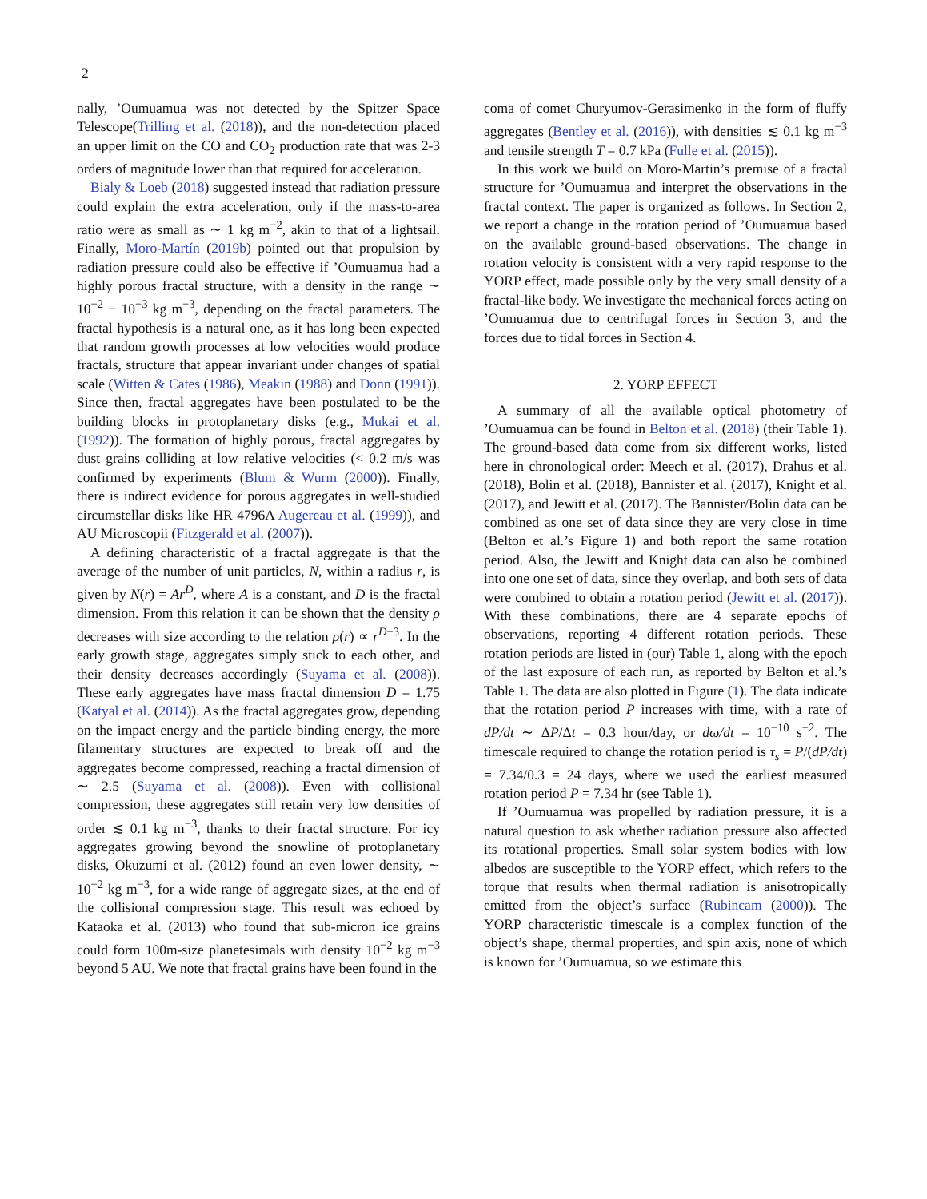2
nally, ’Oumuamua was not detected by the Spitzer Space Telescope(Trilling et al. (2018)), and the non-detection placed an upper limit on the CO and CO<sub>2</sub> production rate that was 2-3 orders of magnitude lower than that required for acceleration.
Bialy & Loeb (2018) suggested instead that radiation pressure could explain the extra acceleration, only if the mass-to-area ratio were as small as ∼ 1 kg m<sup>−2</sup>, akin to that of a lightsail. Finally, Moro-Martín (2019b) pointed out that propulsion by radiation pressure could also be effective if ’Oumuamua had a highly porous fractal structure, with a density in the range ∼ 10<sup>−2</sup> − 10<sup>−3</sup> kg m<sup>−3</sup>, depending on the fractal parameters. The fractal hypothesis is a natural one, as it has long been expected that random growth processes at low velocities would produce fractals, structure that appear invariant under changes of spatial scale (Witten & Cates (1986), Meakin (1988) and Donn (1991)). Since then, fractal aggregates have been postulated to be the building blocks in protoplanetary disks (e.g., Mukai et al. (1992)). The formation of highly porous, fractal aggregates by dust grains colliding at low relative velocities (< 0.2 m/s was confirmed by experiments (Blum & Wurm (2000)). Finally, there is indirect evidence for porous aggregates in well-studied circumstellar disks like HR 4796A Augereau et al. (1999)), and AU Microscopii (Fitzgerald et al. (2007)).
A defining characteristic of a fractal aggregate is that the average of the number of unit particles, N, within a radius r, is given by N(r) = Ar<sup>D</sup>, where A is a constant, and D is the fractal dimension. From this relation it can be shown that the density ρ decreases with size according to the relation ρ(r) ∝ r<sup>D−3</sup>. In the early growth stage, aggregates simply stick to each other, and their density decreases accordingly (Suyama et al. (2008)). These early aggregates have mass fractal dimension D = 1.75 (Katyal et al. (2014)). As the fractal aggregates grow, depending on the impact energy and the particle binding energy, the more filamentary structures are expected to break off and the aggregates become compressed, reaching a fractal dimension of ∼ 2.5 (Suyama et al. (2008)). Even with collisional compression, these aggregates still retain very low densities of order ≲ 0.1 kg m<sup>−3</sup>, thanks to their fractal structure. For icy aggregates growing beyond the snowline of protoplanetary disks, Okuzumi et al. (2012) found an even lower density, ∼ 10<sup>−2</sup> kg m<sup>−3</sup>, for a wide range of aggregate sizes, at the end of the collisional compression stage. This result was echoed by Kataoka et al. (2013) who found that sub-micron ice grains could form 100m-size planetesimals with density 10<sup>−2</sup> kg m<sup>−3</sup> beyond 5 AU. We note that fractal grains have been found in the
coma of comet Churyumov-Gerasimenko in the form of fluffy aggregates (Bentley et al. (2016)), with densities ≲ 0.1 kg m<sup>−3</sup> and tensile strength T = 0.7 kPa (Fulle et al. (2015)).
In this work we build on Moro-Martin’s premise of a fractal structure for ’Oumuamua and interpret the observations in the fractal context. The paper is organized as follows. In Section 2, we report a change in the rotation period of ’Oumuamua based on the available ground-based observations. The change in rotation velocity is consistent with a very rapid response to the YORP effect, made possible only by the very small density of a fractal-like body. We investigate the mechanical forces acting on ’Oumuamua due to centrifugal forces in Section 3, and the forces due to tidal forces in Section 4.
2. YORP EFFECT
A summary of all the available optical photometry of ’Oumuamua can be found in Belton et al. (2018) (their Table 1). The ground-based data come from six different works, listed here in chronological order: Meech et al. (2017), Drahus et al. (2018), Bolin et al. (2018), Bannister et al. (2017), Knight et al. (2017), and Jewitt et al. (2017). The Bannister/Bolin data can be combined as one set of data since they are very close in time (Belton et al.’s Figure 1) and both report the same rotation period. Also, the Jewitt and Knight data can also be combined into one one set of data, since they overlap, and both sets of data were combined to obtain a rotation period (Jewitt et al. (2017)). With these combinations, there are 4 separate epochs of observations, reporting 4 different rotation periods. These rotation periods are listed in (our) Table 1, along with the epoch of the last exposure of each run, as reported by Belton et al.’s Table 1. The data are also plotted in Figure (1). The data indicate that the rotation period P increases with time, with a rate of dP/dt ∼ ΔP/Δt = 0.3 hour/day, or dω/dt = 10<sup>−10</sup> s<sup>−2</sup>. The timescale required to change the rotation period is τ<sub>s</sub> = P/(dP/dt) = 7.34/0.3 = 24 days, where we used the earliest measured rotation period P = 7.34 hr (see Table 1).
If ’Oumuamua was propelled by radiation pressure, it is a natural question to ask whether radiation pressure also affected its rotational properties. Small solar system bodies with low albedos are susceptible to the YORP effect, which refers to the torque that results when thermal radiation is anisotropically emitted from the object’s surface (Rubincam (2000)). The YORP characteristic timescale is a complex function of the object’s shape, thermal properties, and spin axis, none of which is known for ’Oumuamua, so we estimate this